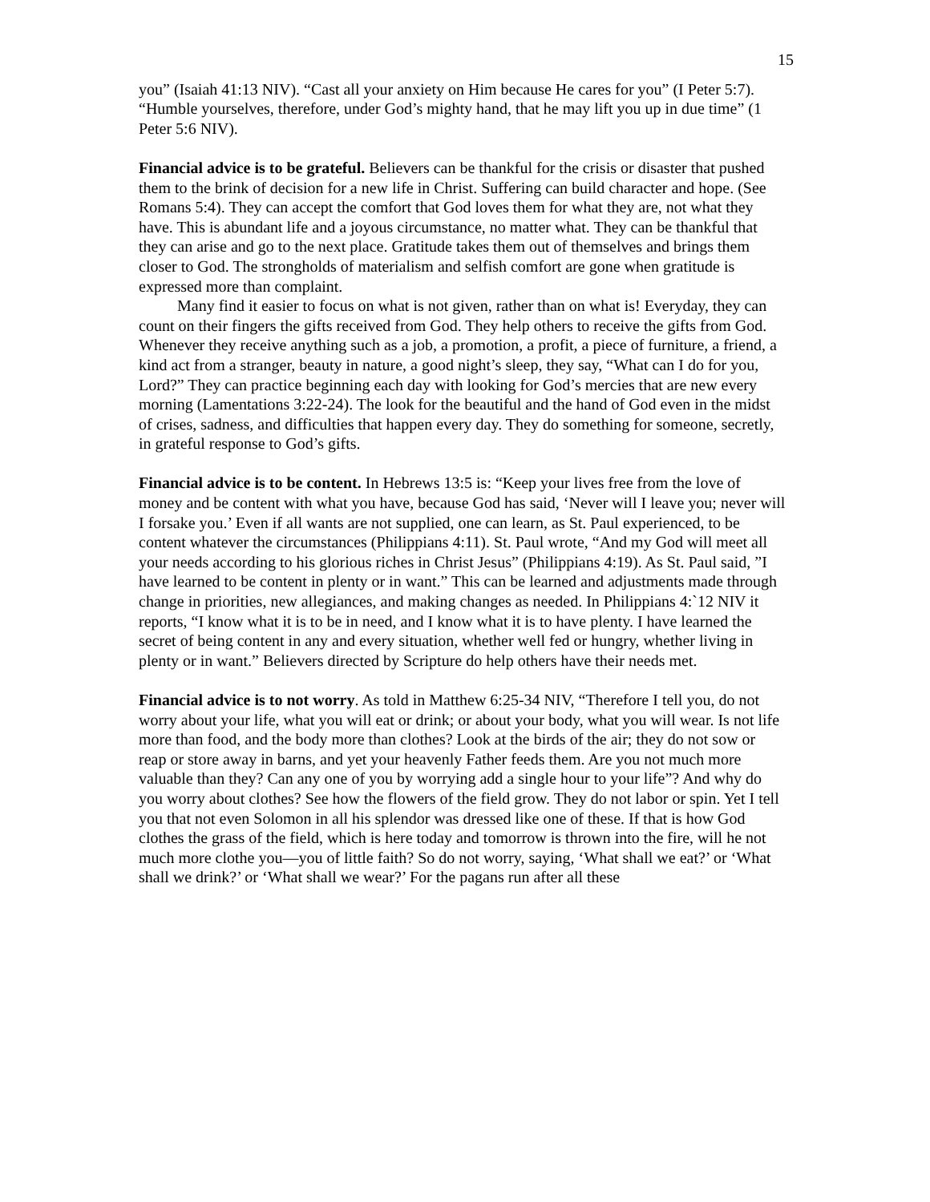15
you” (Isaiah 41:13 NIV). “Cast all your anxiety on Him because He cares for you” (I Peter 5:7). “Humble yourselves, therefore, under God’s mighty hand, that he may lift you up in due time” (1 Peter 5:6 NIV).
Financial advice is to be grateful. Believers can be thankful for the crisis or disaster that pushed them to the brink of decision for a new life in Christ. Suffering can build character and hope. (See Romans 5:4). They can accept the comfort that God loves them for what they are, not what they have. This is abundant life and a joyous circumstance, no matter what. They can be thankful that they can arise and go to the next place. Gratitude takes them out of themselves and brings them closer to God. The strongholds of materialism and selfish comfort are gone when gratitude is expressed more than complaint.
Many find it easier to focus on what is not given, rather than on what is! Everyday, they can count on their fingers the gifts received from God. They help others to receive the gifts from God. Whenever they receive anything such as a job, a promotion, a profit, a piece of furniture, a friend, a kind act from a stranger, beauty in nature, a good night’s sleep, they say, “What can I do for you, Lord?” They can practice beginning each day with looking for God’s mercies that are new every morning (Lamentations 3:22-24). The look for the beautiful and the hand of God even in the midst of crises, sadness, and difficulties that happen every day. They do something for someone, secretly, in grateful response to God’s gifts.
Financial advice is to be content. In Hebrews 13:5 is: “Keep your lives free from the love of money and be content with what you have, because God has said, ‘Never will I leave you; never will I forsake you.’ Even if all wants are not supplied, one can learn, as St. Paul experienced, to be content whatever the circumstances (Philippians 4:11). St. Paul wrote, “And my God will meet all your needs according to his glorious riches in Christ Jesus” (Philippians 4:19). As St. Paul said, ”I have learned to be content in plenty or in want.” This can be learned and adjustments made through change in priorities, new allegiances, and making changes as needed. In Philippians 4:`12 NIV it reports, “I know what it is to be in need, and I know what it is to have plenty. I have learned the secret of being content in any and every situation, whether well fed or hungry, whether living in plenty or in want.” Believers directed by Scripture do help others have their needs met.
Financial advice is to not worry. As told in Matthew 6:25-34 NIV, “Therefore I tell you, do not worry about your life, what you will eat or drink; or about your body, what you will wear. Is not life more than food, and the body more than clothes? Look at the birds of the air; they do not sow or reap or store away in barns, and yet your heavenly Father feeds them. Are you not much more valuable than they? Can any one of you by worrying add a single hour to your life”? And why do you worry about clothes? See how the flowers of the field grow. They do not labor or spin. Yet I tell you that not even Solomon in all his splendor was dressed like one of these. If that is how God clothes the grass of the field, which is here today and tomorrow is thrown into the fire, will he not much more clothe you—you of little faith? So do not worry, saying, ‘What shall we eat?’ or ‘What shall we drink?’ or ‘What shall we wear?’ For the pagans run after all these